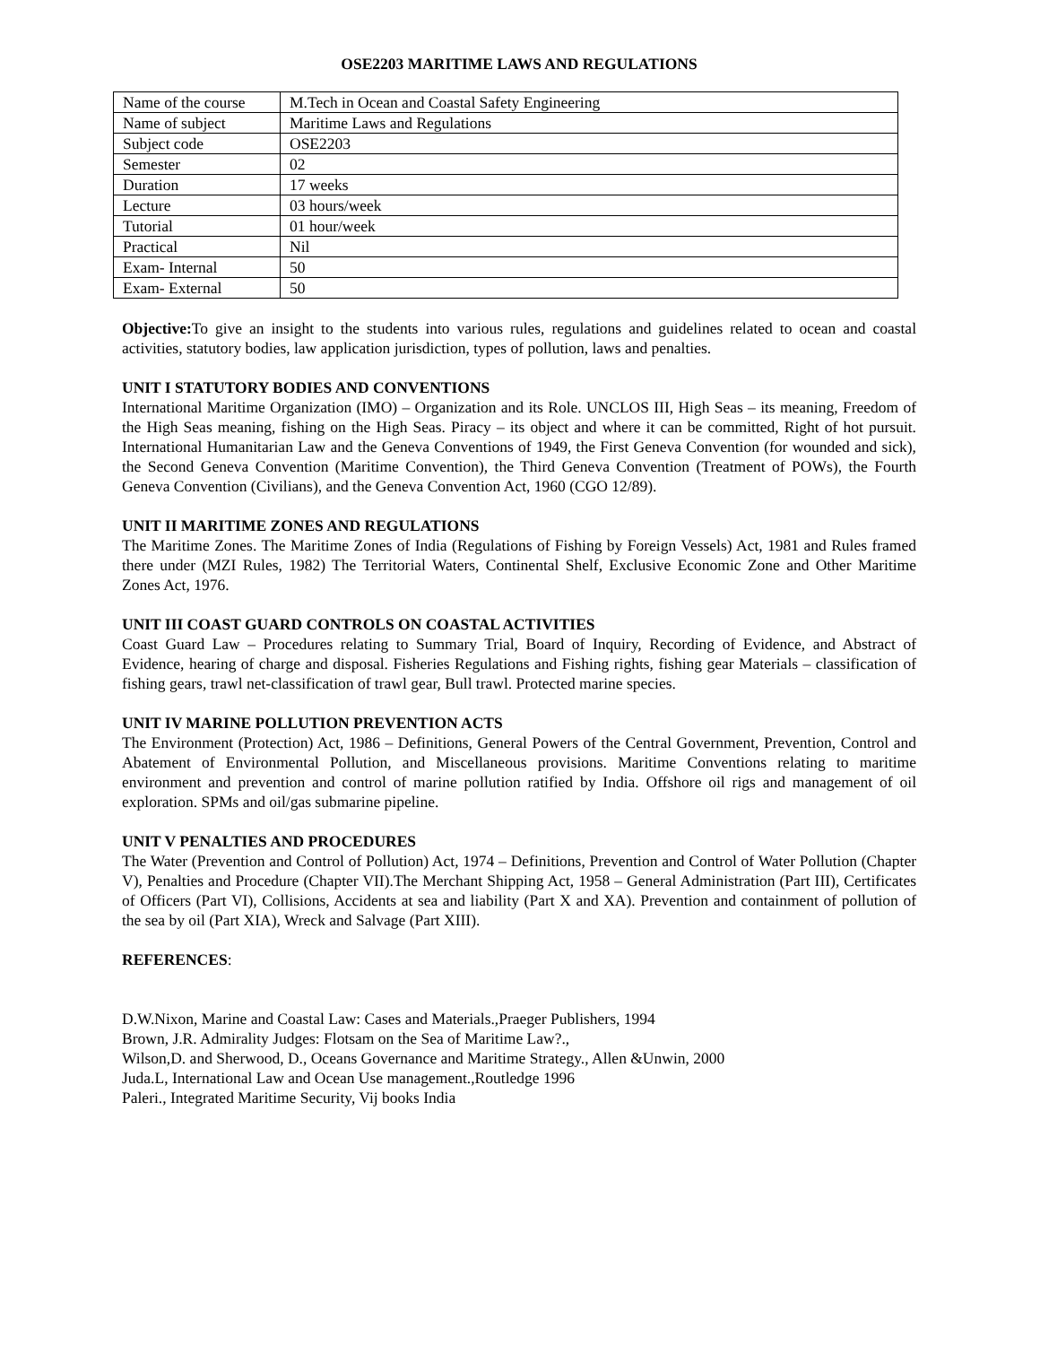OSE2203 MARITIME LAWS AND REGULATIONS
| Name of the course | M.Tech in Ocean and Coastal Safety Engineering |
| Name of subject | Maritime Laws and Regulations |
| Subject code | OSE2203 |
| Semester | 02 |
| Duration | 17 weeks |
| Lecture | 03 hours/week |
| Tutorial | 01 hour/week |
| Practical | Nil |
| Exam- Internal | 50 |
| Exam- External | 50 |
Objective: To give an insight to the students into various rules, regulations and guidelines related to ocean and coastal activities, statutory bodies, law application jurisdiction, types of pollution, laws and penalties.
UNIT I STATUTORY BODIES AND CONVENTIONS
International Maritime Organization (IMO) – Organization and its Role. UNCLOS III, High Seas – its meaning, Freedom of the High Seas meaning, fishing on the High Seas. Piracy – its object and where it can be committed, Right of hot pursuit. International Humanitarian Law and the Geneva Conventions of 1949, the First Geneva Convention (for wounded and sick), the Second Geneva Convention (Maritime Convention), the Third Geneva Convention (Treatment of POWs), the Fourth Geneva Convention (Civilians), and the Geneva Convention Act, 1960 (CGO 12/89).
UNIT II MARITIME ZONES AND REGULATIONS
The Maritime Zones. The Maritime Zones of India (Regulations of Fishing by Foreign Vessels) Act, 1981 and Rules framed there under (MZI Rules, 1982) The Territorial Waters, Continental Shelf, Exclusive Economic Zone and Other Maritime Zones Act, 1976.
UNIT III COAST GUARD CONTROLS ON COASTAL ACTIVITIES
Coast Guard Law – Procedures relating to Summary Trial, Board of Inquiry, Recording of Evidence, and Abstract of Evidence, hearing of charge and disposal. Fisheries Regulations and Fishing rights, fishing gear Materials – classification of fishing gears, trawl net-classification of trawl gear, Bull trawl. Protected marine species.
UNIT IV MARINE POLLUTION PREVENTION ACTS
The Environment (Protection) Act, 1986 – Definitions, General Powers of the Central Government, Prevention, Control and Abatement of Environmental Pollution, and Miscellaneous provisions. Maritime Conventions relating to maritime environment and prevention and control of marine pollution ratified by India. Offshore oil rigs and management of oil exploration. SPMs and oil/gas submarine pipeline.
UNIT V PENALTIES AND PROCEDURES
The Water (Prevention and Control of Pollution) Act, 1974 – Definitions, Prevention and Control of Water Pollution (Chapter V), Penalties and Procedure (Chapter VII).The Merchant Shipping Act, 1958 – General Administration (Part III), Certificates of Officers (Part VI), Collisions, Accidents at sea and liability (Part X and XA). Prevention and containment of pollution of the sea by oil (Part XIA), Wreck and Salvage (Part XIII).
REFERENCES:
D.W.Nixon, Marine and Coastal Law: Cases and Materials.,Praeger Publishers, 1994
Brown, J.R. Admirality Judges: Flotsam on the Sea of Maritime Law?.,
Wilson,D. and Sherwood, D., Oceans Governance and Maritime Strategy., Allen &Unwin, 2000
Juda.L, International Law and Ocean Use management.,Routledge 1996
Paleri., Integrated Maritime Security, Vij books India